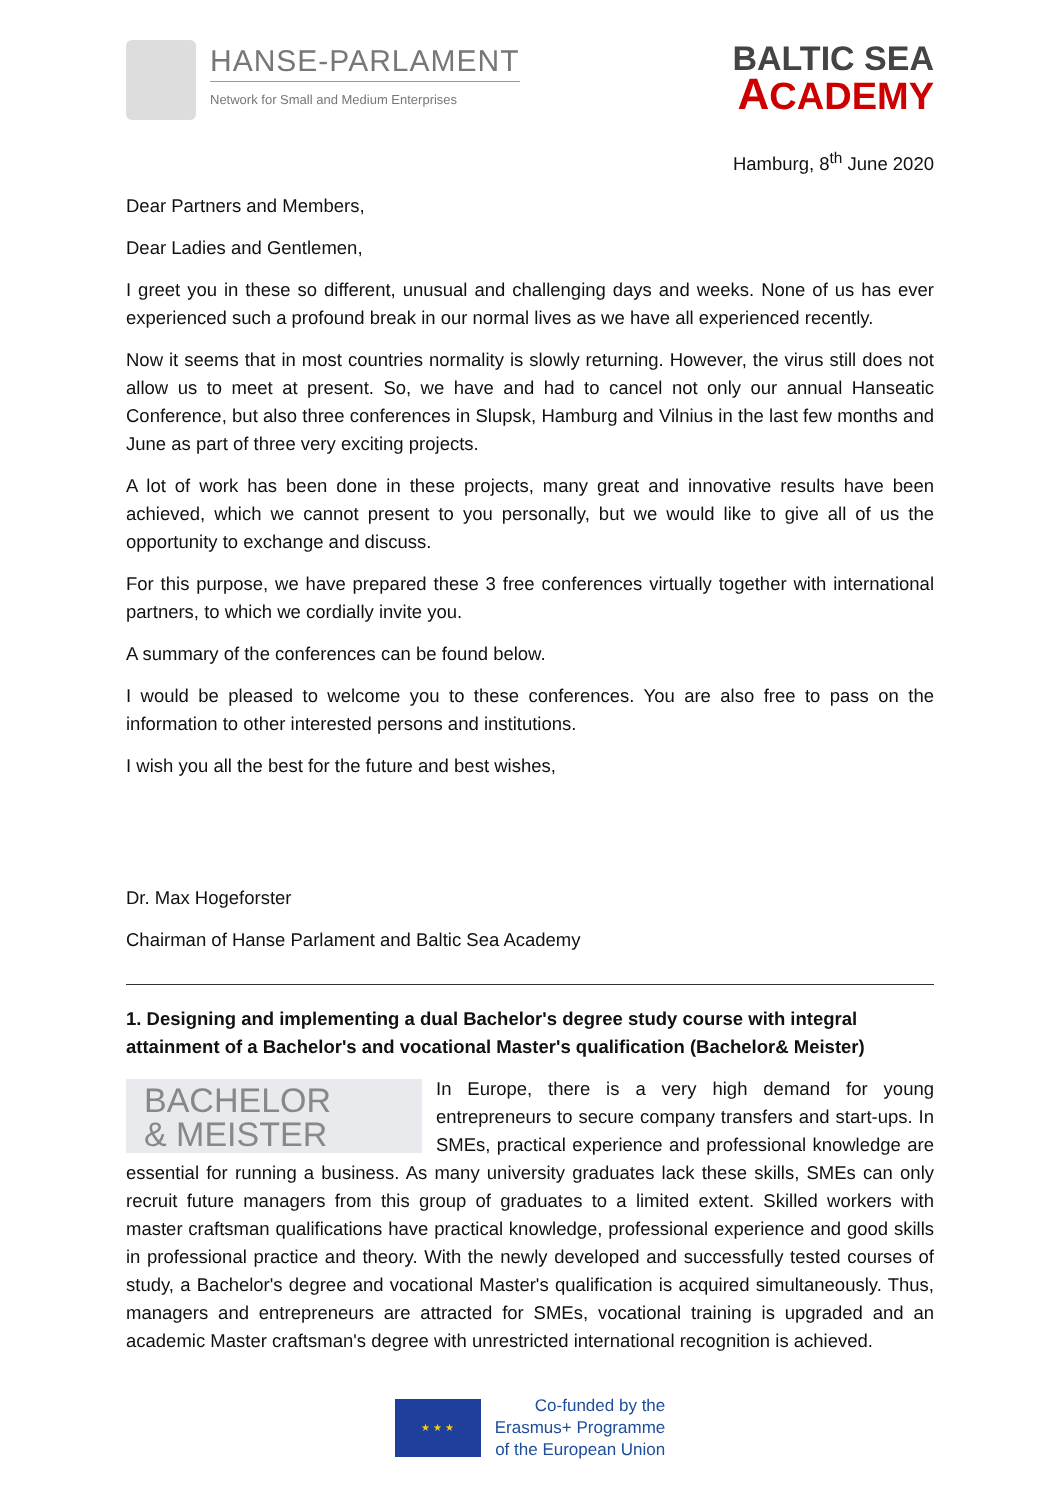HANSE-PARLAMENT
Network for Small and Medium Enterprises
BALTIC SEA
ACADEMY
Hamburg, 8<sup>th</sup> June 2020
Dear Partners and Members,
Dear Ladies and Gentlemen,
I greet you in these so different, unusual and challenging days and weeks. None of us has ever experienced such a profound break in our normal lives as we have all experienced recently.
Now it seems that in most countries normality is slowly returning. However, the virus still does not allow us to meet at present. So, we have and had to cancel not only our annual Hanseatic Conference, but also three conferences in Slupsk, Hamburg and Vilnius in the last few months and June as part of three very exciting projects.
A lot of work has been done in these projects, many great and innovative results have been achieved, which we cannot present to you personally, but we would like to give all of us the opportunity to exchange and discuss.
For this purpose, we have prepared these 3 free conferences virtually together with international partners, to which we cordially invite you.
A summary of the conferences can be found below.
I would be pleased to welcome you to these conferences. You are also free to pass on the information to other interested persons and institutions.
I wish you all the best for the future and best wishes,
Dr. Max Hogeforster
Chairman of Hanse Parlament and Baltic Sea Academy
1. Designing and implementing a dual Bachelor's degree study course with integral attainment of a Bachelor's and vocational Master's qualification (Bachelor& Meister)
BACHELOR
& MEISTER
In Europe, there is a very high demand for young entrepreneurs to secure company transfers and start-ups. In SMEs, practical experience and professional knowledge are essential for running a business. As many university graduates lack these skills, SMEs can only recruit future managers from this group of graduates to a limited extent. Skilled workers with master craftsman qualifications have practical knowledge, professional experience and good skills in professional practice and theory. With the newly developed and successfully tested courses of study, a Bachelor's degree and vocational Master's qualification is acquired simultaneously. Thus, managers and entrepreneurs are attracted for SMEs, vocational training is upgraded and an academic Master craftsman's degree with unrestricted international recognition is achieved.
★ ★ ★
Co-funded by the
Erasmus+ Programme
of the European Union